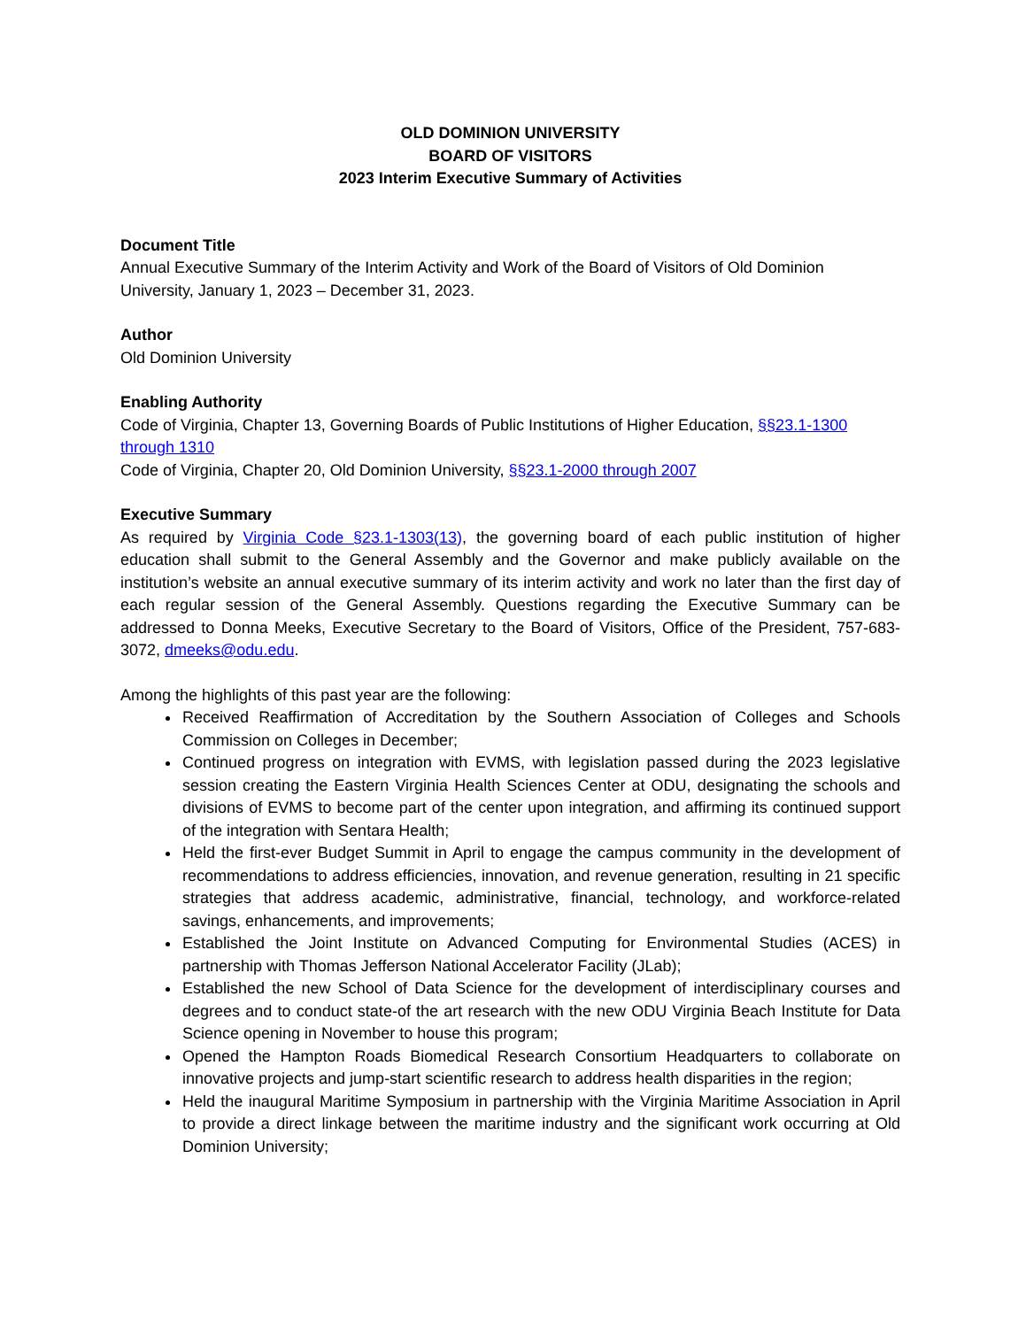OLD DOMINION UNIVERSITY
BOARD OF VISITORS
2023 Interim Executive Summary of Activities
Document Title
Annual Executive Summary of the Interim Activity and Work of the Board of Visitors of Old Dominion University, January 1, 2023 – December 31, 2023.
Author
Old Dominion University
Enabling Authority
Code of Virginia, Chapter 13, Governing Boards of Public Institutions of Higher Education, §§23.1-1300 through 1310
Code of Virginia, Chapter 20, Old Dominion University, §§23.1-2000 through 2007
Executive Summary
As required by Virginia Code §23.1-1303(13), the governing board of each public institution of higher education shall submit to the General Assembly and the Governor and make publicly available on the institution’s website an annual executive summary of its interim activity and work no later than the first day of each regular session of the General Assembly. Questions regarding the Executive Summary can be addressed to Donna Meeks, Executive Secretary to the Board of Visitors, Office of the President, 757-683-3072, dmeeks@odu.edu.
Among the highlights of this past year are the following:
Received Reaffirmation of Accreditation by the Southern Association of Colleges and Schools Commission on Colleges in December;
Continued progress on integration with EVMS, with legislation passed during the 2023 legislative session creating the Eastern Virginia Health Sciences Center at ODU, designating the schools and divisions of EVMS to become part of the center upon integration, and affirming its continued support of the integration with Sentara Health;
Held the first-ever Budget Summit in April to engage the campus community in the development of recommendations to address efficiencies, innovation, and revenue generation, resulting in 21 specific strategies that address academic, administrative, financial, technology, and workforce-related savings, enhancements, and improvements;
Established the Joint Institute on Advanced Computing for Environmental Studies (ACES) in partnership with Thomas Jefferson National Accelerator Facility (JLab);
Established the new School of Data Science for the development of interdisciplinary courses and degrees and to conduct state-of the art research with the new ODU Virginia Beach Institute for Data Science opening in November to house this program;
Opened the Hampton Roads Biomedical Research Consortium Headquarters to collaborate on innovative projects and jump-start scientific research to address health disparities in the region;
Held the inaugural Maritime Symposium in partnership with the Virginia Maritime Association in April to provide a direct linkage between the maritime industry and the significant work occurring at Old Dominion University;